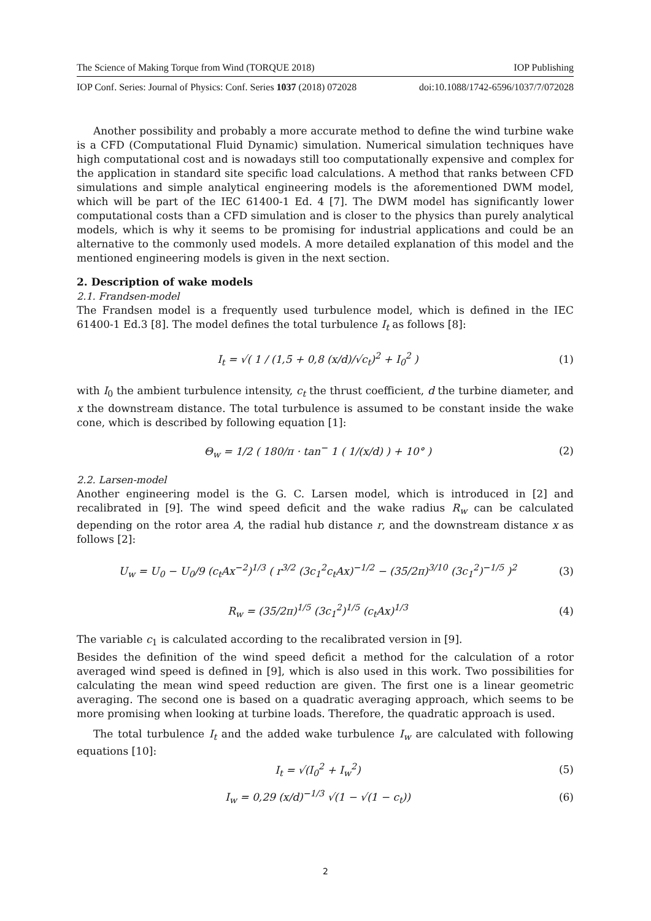The Science of Making Torque from Wind (TORQUE 2018) IOP Publishing
IOP Conf. Series: Journal of Physics: Conf. Series 1037 (2018) 072028 doi:10.1088/1742-6596/1037/7/072028
Another possibility and probably a more accurate method to define the wind turbine wake is a CFD (Computational Fluid Dynamic) simulation. Numerical simulation techniques have high computational cost and is nowadays still too computationally expensive and complex for the application in standard site specific load calculations. A method that ranks between CFD simulations and simple analytical engineering models is the aforementioned DWM model, which will be part of the IEC 61400-1 Ed. 4 [7]. The DWM model has significantly lower computational costs than a CFD simulation and is closer to the physics than purely analytical models, which is why it seems to be promising for industrial applications and could be an alternative to the commonly used models. A more detailed explanation of this model and the mentioned engineering models is given in the next section.
2. Description of wake models
2.1. Frandsen-model
The Frandsen model is a frequently used turbulence model, which is defined in the IEC 61400-1 Ed.3 [8]. The model defines the total turbulence I<sub>t</sub> as follows [8]:
I<sub>t</sub> = √( 1 / (1,5 + 0,8 (x/d)/√c<sub>t</sub>)<sup>2</sup> + I<sub>0</sub><sup>2</sup> ) (1)
with I<sub>0</sub> the ambient turbulence intensity, c<sub>t</sub> the thrust coefficient, d the turbine diameter, and x the downstream distance. The total turbulence is assumed to be constant inside the wake cone, which is described by following equation [1]:
Θ<sub>w</sub> = 1/2 ( 180/π · tan<sup>−</sup> 1 ( 1/(x/d) ) + 10° ) (2)
2.2. Larsen-model
Another engineering model is the G. C. Larsen model, which is introduced in [2] and recalibrated in [9]. The wind speed deficit and the wake radius R<sub>w</sub> can be calculated depending on the rotor area A, the radial hub distance r, and the downstream distance x as follows [2]:
U<sub>w</sub> = U<sub>0</sub> − U<sub>0</sub>/9 (c<sub>t</sub>Ax<sup>−2</sup>)<sup>1/3</sup> ( r<sup>3/2</sup> (3c<sub>1</sub><sup>2</sup>c<sub>t</sub>Ax)<sup>−1/2</sup> − (35/2π)<sup>3/10</sup> (3c<sub>1</sub><sup>2</sup>)<sup>−1/5</sup> )<sup>2</sup> (3)
R<sub>w</sub> = (35/2π)<sup>1/5</sup> (3c<sub>1</sub><sup>2</sup>)<sup>1/5</sup> (c<sub>t</sub>Ax)<sup>1/3</sup> (4)
The variable c<sub>1</sub> is calculated according to the recalibrated version in [9].
Besides the definition of the wind speed deficit a method for the calculation of a rotor averaged wind speed is defined in [9], which is also used in this work. Two possibilities for calculating the mean wind speed reduction are given. The first one is a linear geometric averaging. The second one is based on a quadratic averaging approach, which seems to be more promising when looking at turbine loads. Therefore, the quadratic approach is used.
The total turbulence I<sub>t</sub> and the added wake turbulence I<sub>w</sub> are calculated with following equations [10]:
I<sub>t</sub> = √(I<sub>0</sub><sup>2</sup> + I<sub>w</sub><sup>2</sup>) (5)
I<sub>w</sub> = 0,29 (x/d)<sup>−1/3</sup> √(1 − √(1 − c<sub>t</sub>)) (6)
2